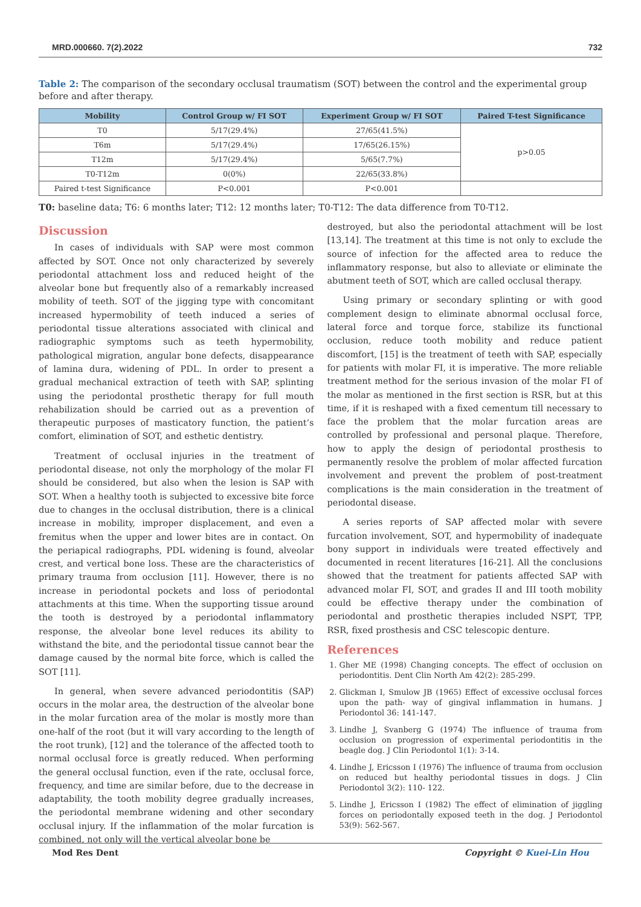MRD.000660. 7(2).2022 732
Table 2: The comparison of the secondary occlusal traumatism (SOT) between the control and the experimental group before and after therapy.
| Mobility | Control Group w/ FI SOT | Experiment Group w/ FI SOT | Paired T-test Significance |
| --- | --- | --- | --- |
| T0 | 5/17(29.4%) | 27/65(41.5%) | p>0.05 |
| T6m | 5/17(29.4%) | 17/65(26.15%) | |
| T12m | 5/17(29.4%) | 5/65(7.7%) | |
| T0-T12m | 0(0%) | 22/65(33.8%) | |
| Paired t-test Significance | P<0.001 | P<0.001 | |
T0: baseline data; T6: 6 months later; T12: 12 months later; T0-T12: The data difference from T0-T12.
Discussion
In cases of individuals with SAP were most common affected by SOT. Once not only characterized by severely periodontal attachment loss and reduced height of the alveolar bone but frequently also of a remarkably increased mobility of teeth. SOT of the jigging type with concomitant increased hypermobility of teeth induced a series of periodontal tissue alterations associated with clinical and radiographic symptoms such as teeth hypermobility, pathological migration, angular bone defects, disappearance of lamina dura, widening of PDL. In order to present a gradual mechanical extraction of teeth with SAP, splinting using the periodontal prosthetic therapy for full mouth rehabilization should be carried out as a prevention of therapeutic purposes of masticatory function, the patient’s comfort, elimination of SOT, and esthetic dentistry.
Treatment of occlusal injuries in the treatment of periodontal disease, not only the morphology of the molar FI should be considered, but also when the lesion is SAP with SOT. When a healthy tooth is subjected to excessive bite force due to changes in the occlusal distribution, there is a clinical increase in mobility, improper displacement, and even a fremitus when the upper and lower bites are in contact. On the periapical radiographs, PDL widening is found, alveolar crest, and vertical bone loss. These are the characteristics of primary trauma from occlusion [11]. However, there is no increase in periodontal pockets and loss of periodontal attachments at this time. When the supporting tissue around the tooth is destroyed by a periodontal inflammatory response, the alveolar bone level reduces its ability to withstand the bite, and the periodontal tissue cannot bear the damage caused by the normal bite force, which is called the SOT [11].
In general, when severe advanced periodontitis (SAP) occurs in the molar area, the destruction of the alveolar bone in the molar furcation area of the molar is mostly more than one-half of the root (but it will vary according to the length of the root trunk), [12] and the tolerance of the affected tooth to normal occlusal force is greatly reduced. When performing the general occlusal function, even if the rate, occlusal force, frequency, and time are similar before, due to the decrease in adaptability, the tooth mobility degree gradually increases, the periodontal membrane widening and other secondary occlusal injury. If the inflammation of the molar furcation is combined, not only will the vertical alveolar bone be
destroyed, but also the periodontal attachment will be lost [13,14]. The treatment at this time is not only to exclude the source of infection for the affected area to reduce the inflammatory response, but also to alleviate or eliminate the abutment teeth of SOT, which are called occlusal therapy.
Using primary or secondary splinting or with good complement design to eliminate abnormal occlusal force, lateral force and torque force, stabilize its functional occlusion, reduce tooth mobility and reduce patient discomfort, [15] is the treatment of teeth with SAP, especially for patients with molar FI, it is imperative. The more reliable treatment method for the serious invasion of the molar FI of the molar as mentioned in the first section is RSR, but at this time, if it is reshaped with a fixed cementum till necessary to face the problem that the molar furcation areas are controlled by professional and personal plaque. Therefore, how to apply the design of periodontal prosthesis to permanently resolve the problem of molar affected furcation involvement and prevent the problem of post-treatment complications is the main consideration in the treatment of periodontal disease.
A series reports of SAP affected molar with severe furcation involvement, SOT, and hypermobility of inadequate bony support in individuals were treated effectively and documented in recent literatures [16-21]. All the conclusions showed that the treatment for patients affected SAP with advanced molar FI, SOT, and grades II and III tooth mobility could be effective therapy under the combination of periodontal and prosthetic therapies included NSPT, TPP, RSR, fixed prosthesis and CSC telescopic denture.
References
1. Gher ME (1998) Changing concepts. The effect of occlusion on periodontitis. Dent Clin North Am 42(2): 285-299.
2. Glickman I, Smulow JB (1965) Effect of excessive occlusal forces upon the path- way of gingival inflammation in humans. J Periodontol 36: 141-147.
3. Lindhe J, Svanberg G (1974) The influence of trauma from occlusion on progression of experimental periodontitis in the beagle dog. J Clin Periodontol 1(1): 3-14.
4. Lindhe J, Ericsson I (1976) The influence of trauma from occlusion on reduced but healthy periodontal tissues in dogs. J Clin Periodontol 3(2): 110- 122.
5. Lindhe J, Ericsson I (1982) The effect of elimination of jiggling forces on periodontally exposed teeth in the dog. J Periodontol 53(9): 562-567.
Mod Res Dent Copyright © Kuei-Lin Hou